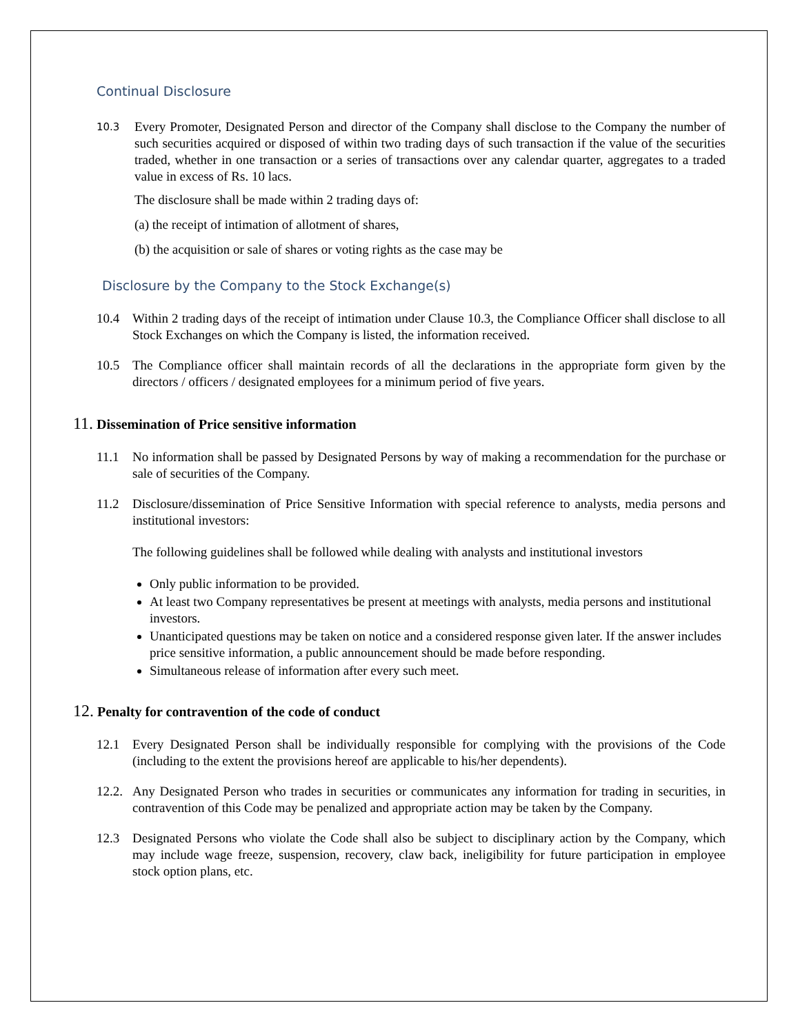Continual Disclosure
10.3
Every Promoter, Designated Person and director of the Company shall disclose to the Company the number of such securities acquired or disposed of within two trading days of such transaction if the value of the securities traded, whether in one transaction or a series of transactions over any calendar quarter, aggregates to a traded value in excess of Rs. 10 lacs.
The disclosure shall be made within 2 trading days of:
(a) the receipt of intimation of allotment of shares,
(b) the acquisition or sale of shares or voting rights as the case may be
Disclosure by the Company to the Stock Exchange(s)
10.4 Within 2 trading days of the receipt of intimation under Clause 10.3, the Compliance Officer shall disclose to all Stock Exchanges on which the Company is listed, the information received.
10.5 The Compliance officer shall maintain records of all the declarations in the appropriate form given by the directors / officers / designated employees for a minimum period of five years.
11. Dissemination of Price sensitive information
11.1 No information shall be passed by Designated Persons by way of making a recommendation for the purchase or sale of securities of the Company.
11.2 Disclosure/dissemination of Price Sensitive Information with special reference to analysts, media persons and institutional investors:
The following guidelines shall be followed while dealing with analysts and institutional investors
Only public information to be provided.
At least two Company representatives be present at meetings with analysts, media persons and institutional investors.
Unanticipated questions may be taken on notice and a considered response given later. If the answer includes price sensitive information, a public announcement should be made before responding.
Simultaneous release of information after every such meet.
12. Penalty for contravention of the code of conduct
12.1 Every Designated Person shall be individually responsible for complying with the provisions of the Code (including to the extent the provisions hereof are applicable to his/her dependents).
12.2.
Any Designated Person who trades in securities or communicates any information for trading in securities, in contravention of this Code may be penalized and appropriate action may be taken by the Company.
12.3 Designated Persons who violate the Code shall also be subject to disciplinary action by the Company, which may include wage freeze, suspension, recovery, claw back, ineligibility for future participation in employee stock option plans, etc.